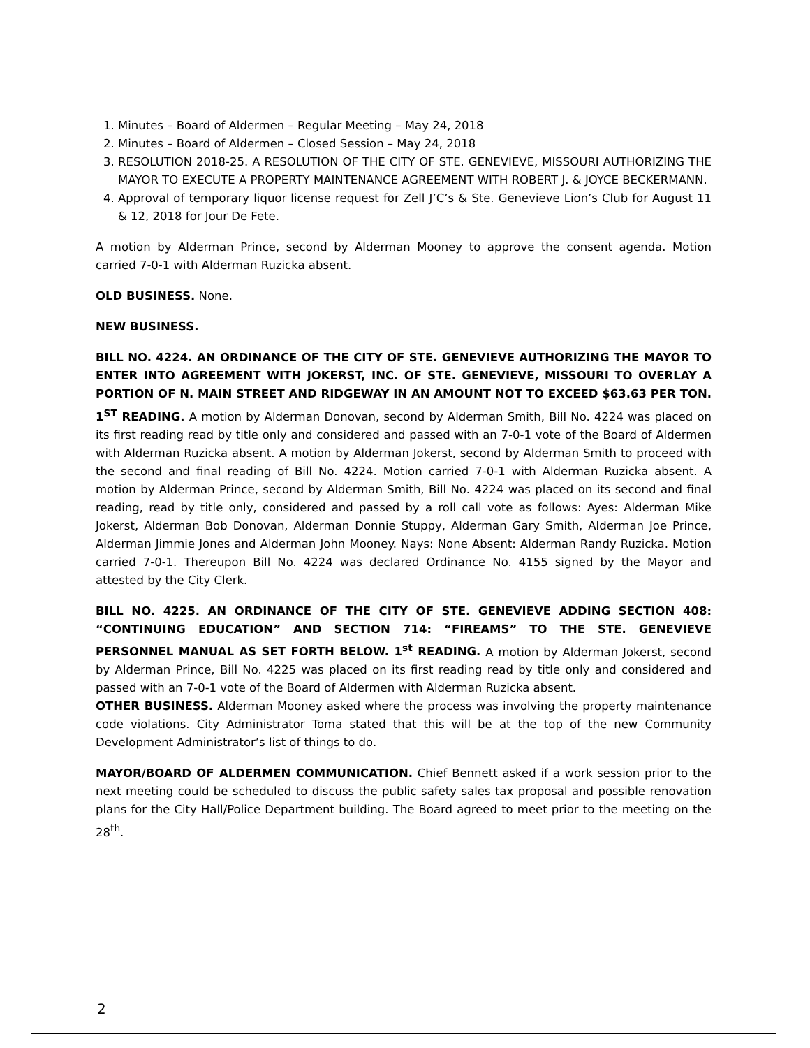1. Minutes – Board of Aldermen – Regular Meeting – May 24, 2018
2. Minutes – Board of Aldermen – Closed Session – May 24, 2018
3. RESOLUTION 2018-25. A RESOLUTION OF THE CITY OF STE. GENEVIEVE, MISSOURI AUTHORIZING THE MAYOR TO EXECUTE A PROPERTY MAINTENANCE AGREEMENT WITH ROBERT J. & JOYCE BECKERMANN.
4. Approval of temporary liquor license request for Zell J’C’s & Ste. Genevieve Lion’s Club for August 11 & 12, 2018 for Jour De Fete.
A motion by Alderman Prince, second by Alderman Mooney to approve the consent agenda. Motion carried 7-0-1 with Alderman Ruzicka absent.
OLD BUSINESS. None.
NEW BUSINESS.
BILL NO. 4224. AN ORDINANCE OF THE CITY OF STE. GENEVIEVE AUTHORIZING THE MAYOR TO ENTER INTO AGREEMENT WITH JOKERST, INC. OF STE. GENEVIEVE, MISSOURI TO OVERLAY A PORTION OF N. MAIN STREET AND RIDGEWAY IN AN AMOUNT NOT TO EXCEED $63.63 PER TON. 1<sup>ST</sup> READING. A motion by Alderman Donovan, second by Alderman Smith, Bill No. 4224 was placed on its first reading read by title only and considered and passed with an 7-0-1 vote of the Board of Aldermen with Alderman Ruzicka absent. A motion by Alderman Jokerst, second by Alderman Smith to proceed with the second and final reading of Bill No. 4224. Motion carried 7-0-1 with Alderman Ruzicka absent. A motion by Alderman Prince, second by Alderman Smith, Bill No. 4224 was placed on its second and final reading, read by title only, considered and passed by a roll call vote as follows: Ayes: Alderman Mike Jokerst, Alderman Bob Donovan, Alderman Donnie Stuppy, Alderman Gary Smith, Alderman Joe Prince, Alderman Jimmie Jones and Alderman John Mooney. Nays: None Absent: Alderman Randy Ruzicka. Motion carried 7-0-1. Thereupon Bill No. 4224 was declared Ordinance No. 4155 signed by the Mayor and attested by the City Clerk.
BILL NO. 4225. AN ORDINANCE OF THE CITY OF STE. GENEVIEVE ADDING SECTION 408: “CONTINUING EDUCATION” AND SECTION 714: “FIREAMS” TO THE STE. GENEVIEVE PERSONNEL MANUAL AS SET FORTH BELOW. 1<sup>st</sup> READING. A motion by Alderman Jokerst, second by Alderman Prince, Bill No. 4225 was placed on its first reading read by title only and considered and passed with an 7-0-1 vote of the Board of Aldermen with Alderman Ruzicka absent.
OTHER BUSINESS. Alderman Mooney asked where the process was involving the property maintenance code violations. City Administrator Toma stated that this will be at the top of the new Community Development Administrator’s list of things to do.
MAYOR/BOARD OF ALDERMEN COMMUNICATION. Chief Bennett asked if a work session prior to the next meeting could be scheduled to discuss the public safety sales tax proposal and possible renovation plans for the City Hall/Police Department building. The Board agreed to meet prior to the meeting on the 28<sup>th</sup>.
2